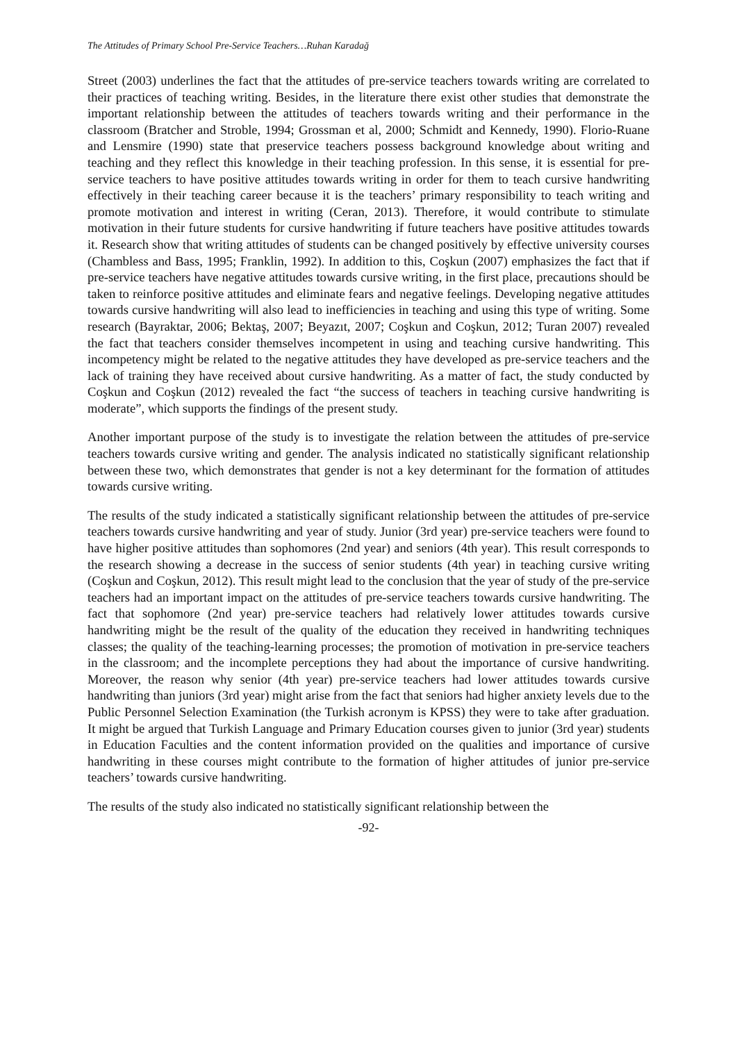The Attitudes of Primary School Pre-Service Teachers…Ruhan Karadağ
Street (2003) underlines the fact that the attitudes of pre-service teachers towards writing are correlated to their practices of teaching writing. Besides, in the literature there exist other studies that demonstrate the important relationship between the attitudes of teachers towards writing and their performance in the classroom (Bratcher and Stroble, 1994; Grossman et al, 2000; Schmidt and Kennedy, 1990). Florio-Ruane and Lensmire (1990) state that preservice teachers possess background knowledge about writing and teaching and they reflect this knowledge in their teaching profession. In this sense, it is essential for pre-service teachers to have positive attitudes towards writing in order for them to teach cursive handwriting effectively in their teaching career because it is the teachers’ primary responsibility to teach writing and promote motivation and interest in writing (Ceran, 2013). Therefore, it would contribute to stimulate motivation in their future students for cursive handwriting if future teachers have positive attitudes towards it. Research show that writing attitudes of students can be changed positively by effective university courses (Chambless and Bass, 1995; Franklin, 1992). In addition to this, Coşkun (2007) emphasizes the fact that if pre-service teachers have negative attitudes towards cursive writing, in the first place, precautions should be taken to reinforce positive attitudes and eliminate fears and negative feelings. Developing negative attitudes towards cursive handwriting will also lead to inefficiencies in teaching and using this type of writing. Some research (Bayraktar, 2006; Bektaş, 2007; Beyazıt, 2007; Coşkun and Coşkun, 2012; Turan 2007) revealed the fact that teachers consider themselves incompetent in using and teaching cursive handwriting. This incompetency might be related to the negative attitudes they have developed as pre-service teachers and the lack of training they have received about cursive handwriting. As a matter of fact, the study conducted by Coşkun and Coşkun (2012) revealed the fact “the success of teachers in teaching cursive handwriting is moderate”, which supports the findings of the present study.
Another important purpose of the study is to investigate the relation between the attitudes of pre-service teachers towards cursive writing and gender. The analysis indicated no statistically significant relationship between these two, which demonstrates that gender is not a key determinant for the formation of attitudes towards cursive writing.
The results of the study indicated a statistically significant relationship between the attitudes of pre-service teachers towards cursive handwriting and year of study. Junior (3rd year) pre-service teachers were found to have higher positive attitudes than sophomores (2nd year) and seniors (4th year). This result corresponds to the research showing a decrease in the success of senior students (4th year) in teaching cursive writing (Coşkun and Coşkun, 2012). This result might lead to the conclusion that the year of study of the pre-service teachers had an important impact on the attitudes of pre-service teachers towards cursive handwriting. The fact that sophomore (2nd year) pre-service teachers had relatively lower attitudes towards cursive handwriting might be the result of the quality of the education they received in handwriting techniques classes; the quality of the teaching-learning processes; the promotion of motivation in pre-service teachers in the classroom; and the incomplete perceptions they had about the importance of cursive handwriting. Moreover, the reason why senior (4th year) pre-service teachers had lower attitudes towards cursive handwriting than juniors (3rd year) might arise from the fact that seniors had higher anxiety levels due to the Public Personnel Selection Examination (the Turkish acronym is KPSS) they were to take after graduation. It might be argued that Turkish Language and Primary Education courses given to junior (3rd year) students in Education Faculties and the content information provided on the qualities and importance of cursive handwriting in these courses might contribute to the formation of higher attitudes of junior pre-service teachers’ towards cursive handwriting.
The results of the study also indicated no statistically significant relationship between the
-92-